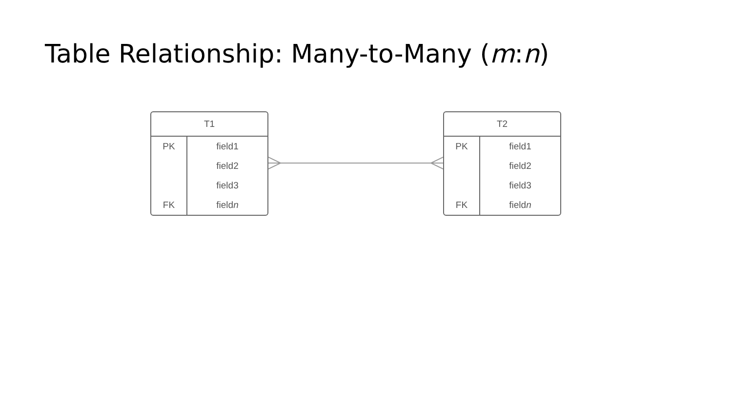Table Relationship: Many-to-Many (m:n)
| T1 | |
| --- | --- |
| PK | field1 |
| | field2 |
| | field3 |
| FK | field n |
| T2 | |
| --- | --- |
| PK | field1 |
| | field2 |
| | field3 |
| FK | field n |